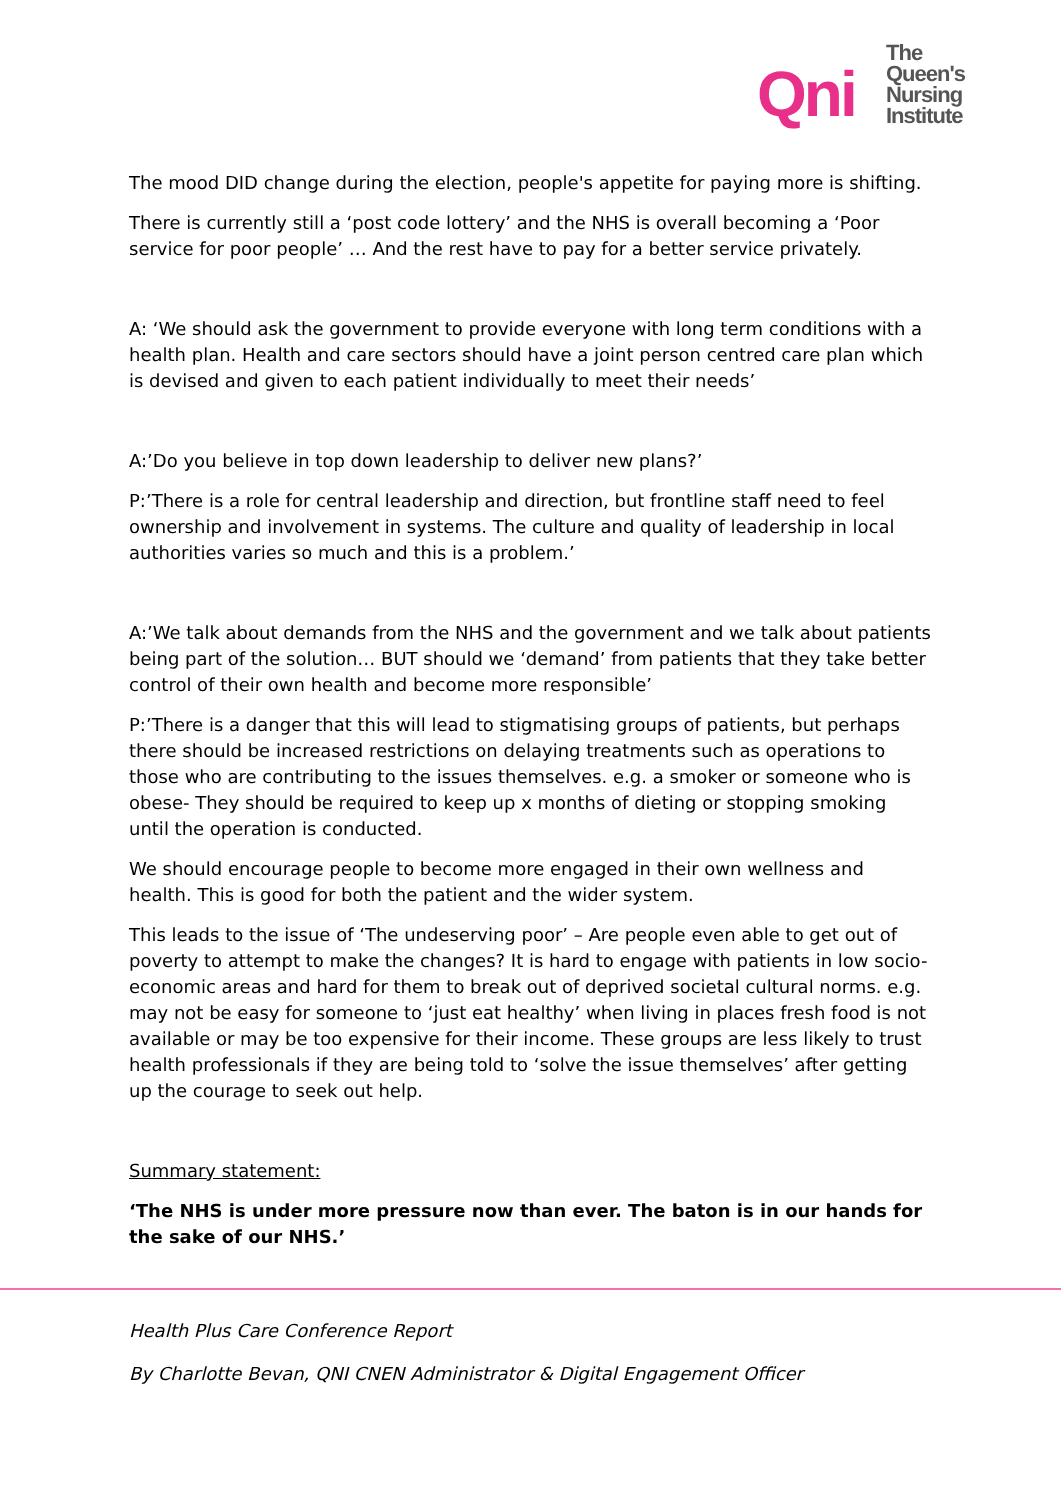Qni
The
Queen's
Nursing
Institute
The mood DID change during the election, people's appetite for paying more is shifting.
There is currently still a ‘post code lottery’ and the NHS is overall becoming a ‘Poor service for poor people’ … And the rest have to pay for a better service privately.
A: ‘We should ask the government to provide everyone with long term conditions with a health plan. Health and care sectors should have a joint person centred care plan which is devised and given to each patient individually to meet their needs’
A:’Do you believe in top down leadership to deliver new plans?’
P:’There is a role for central leadership and direction, but frontline staff need to feel ownership and involvement in systems. The culture and quality of leadership in local authorities varies so much and this is a problem.’
A:’We talk about demands from the NHS and the government and we talk about patients being part of the solution… BUT should we ‘demand’ from patients that they take better control of their own health and become more responsible’
P:’There is a danger that this will lead to stigmatising groups of patients, but perhaps there should be increased restrictions on delaying treatments such as operations to those who are contributing to the issues themselves. e.g. a smoker or someone who is obese- They should be required to keep up x months of dieting or stopping smoking until the operation is conducted.
We should encourage people to become more engaged in their own wellness and health. This is good for both the patient and the wider system.
This leads to the issue of ‘The undeserving poor’ – Are people even able to get out of poverty to attempt to make the changes? It is hard to engage with patients in low socio-economic areas and hard for them to break out of deprived societal cultural norms. e.g. may not be easy for someone to ‘just eat healthy’ when living in places fresh food is not available or may be too expensive for their income. These groups are less likely to trust health professionals if they are being told to ‘solve the issue themselves’ after getting up the courage to seek out help.
Summary statement:
‘The NHS is under more pressure now than ever. The baton is in our hands for the sake of our NHS.’
Health Plus Care Conference Report
By Charlotte Bevan, QNI CNEN Administrator & Digital Engagement Officer